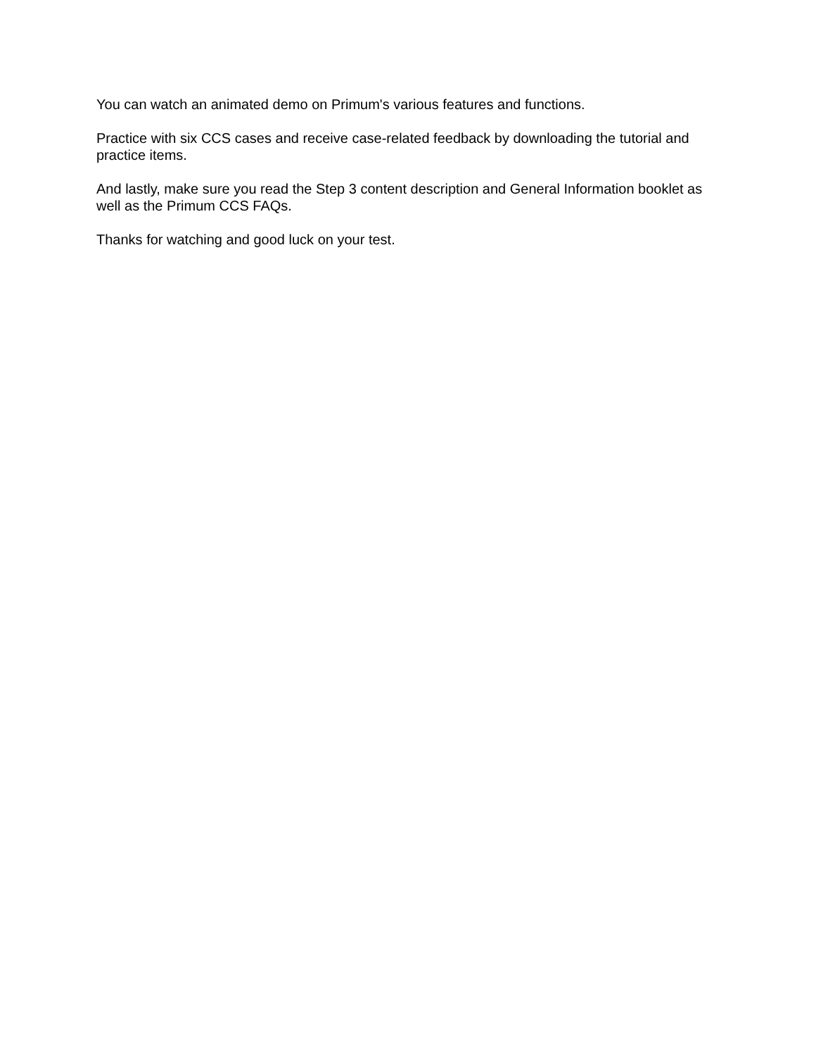You can watch an animated demo on Primum's various features and functions.
Practice with six CCS cases and receive case-related feedback by downloading the tutorial and practice items.
And lastly, make sure you read the Step 3 content description and General Information booklet as well as the Primum CCS FAQs.
Thanks for watching and good luck on your test.